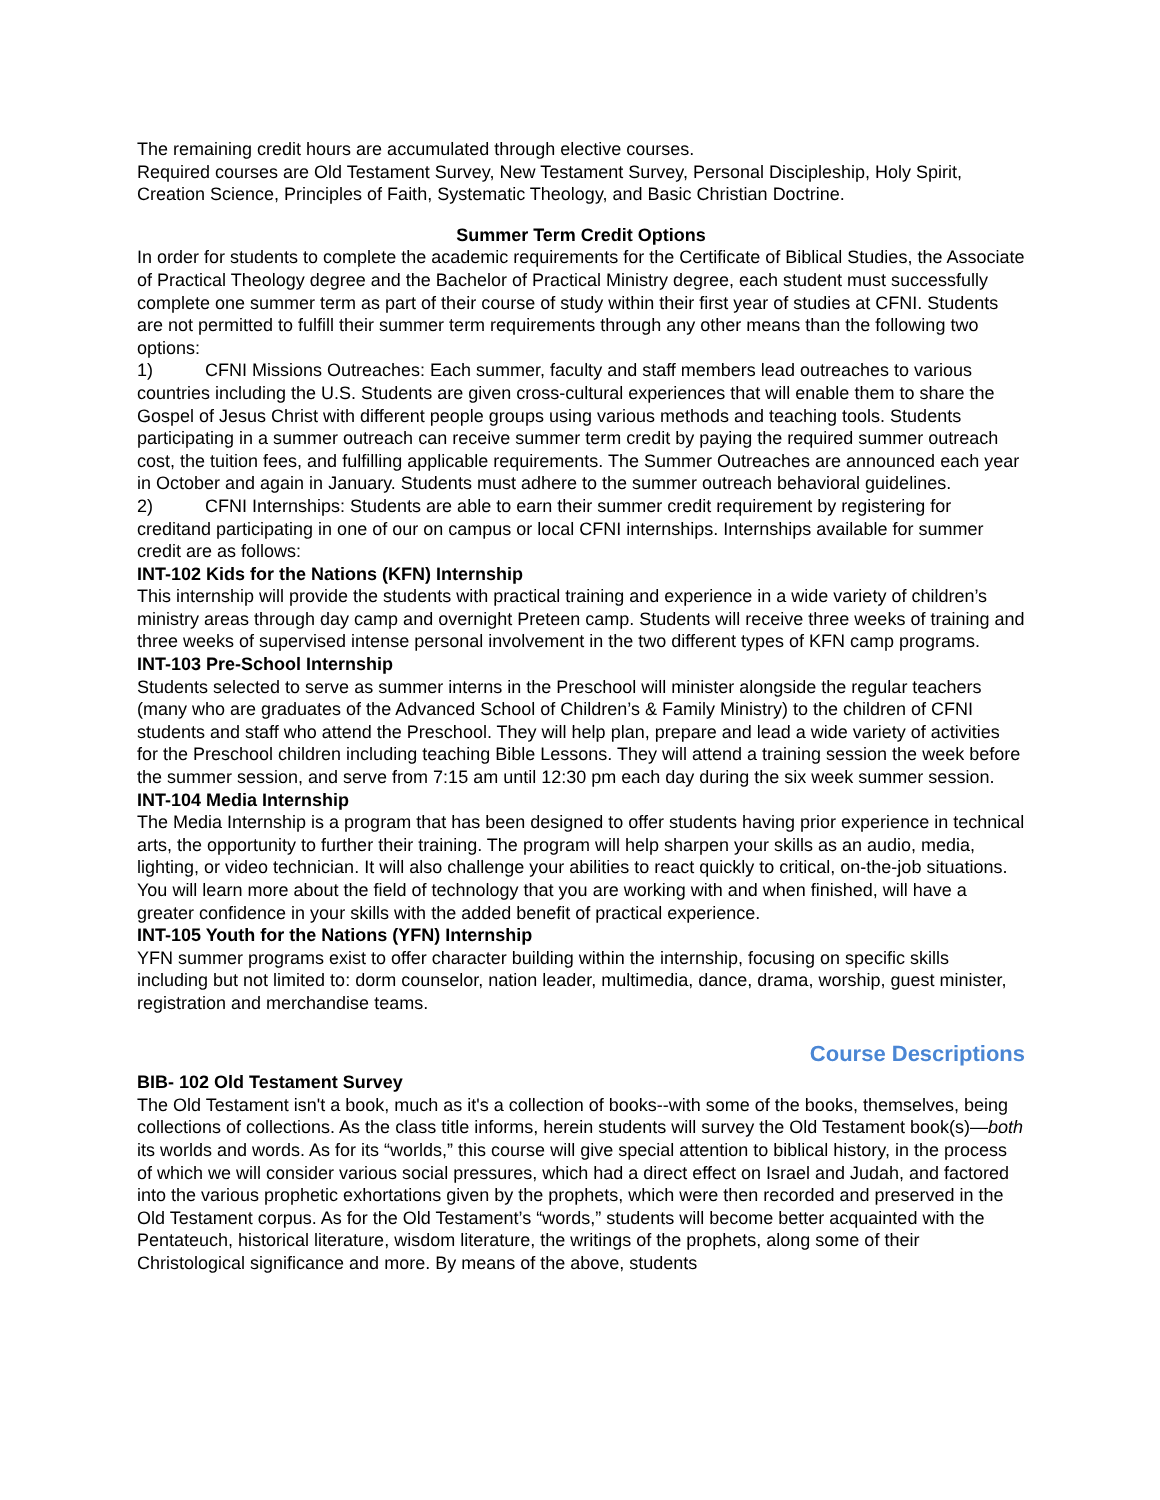The remaining credit hours are accumulated through elective courses.
Required courses are Old Testament Survey, New Testament Survey, Personal Discipleship, Holy Spirit, Creation Science, Principles of Faith, Systematic Theology, and Basic Christian Doctrine.
Summer Term Credit Options
In order for students to complete the academic requirements for the Certificate of Biblical Studies, the Associate of Practical Theology degree and the Bachelor of Practical Ministry degree, each student must successfully complete one summer term as part of their course of study within their first year of studies at CFNI. Students are not permitted to fulfill their summer term requirements through any other means than the following two options:
1) CFNI Missions Outreaches: Each summer, faculty and staff members lead outreaches to various
countries including the U.S. Students are given cross-cultural experiences that will enable them to share the Gospel of Jesus Christ with different people groups using various methods and teaching tools. Students participating in a summer outreach can receive summer term credit by paying the required summer outreach cost, the tuition fees, and fulfilling applicable requirements. The Summer Outreaches are announced each year in October and again in January. Students must adhere to the summer outreach behavioral guidelines.
2) CFNI Internships: Students are able to earn their summer credit requirement by registering for
creditand participating in one of our on campus or local CFNI internships. Internships available for summer credit are as follows:
INT-102 Kids for the Nations (KFN) Internship
This internship will provide the students with practical training and experience in a wide variety of children’s ministry areas through day camp and overnight Preteen camp. Students will receive three weeks of training and three weeks of supervised intense personal involvement in the two different types of KFN camp programs.
INT-103 Pre-School Internship
Students selected to serve as summer interns in the Preschool will minister alongside the regular teachers (many who are graduates of the Advanced School of Children’s & Family Ministry) to the children of CFNI students and staff who attend the Preschool. They will help plan, prepare and lead a wide variety of activities for the Preschool children including teaching Bible Lessons. They will attend a training session the week before the summer session, and serve from 7:15 am until 12:30 pm each day during the six week summer session.
INT-104 Media Internship
The Media Internship is a program that has been designed to offer students having prior experience in technical arts, the opportunity to further their training. The program will help sharpen your skills as an audio, media, lighting, or video technician. It will also challenge your abilities to react quickly to critical, on-the-job situations. You will learn more about the field of technology that you are working with and when finished, will have a greater confidence in your skills with the added benefit of practical experience.
INT-105 Youth for the Nations (YFN) Internship
YFN summer programs exist to offer character building within the internship, focusing on specific skills including but not limited to: dorm counselor, nation leader, multimedia, dance, drama, worship, guest minister, registration and merchandise teams.
Course Descriptions
BIB- 102 Old Testament Survey
The Old Testament isn't a book, much as it's a collection of books--with some of the books, themselves, being collections of collections. As the class title informs, herein students will survey the Old Testament book(s)—both its worlds and words. As for its “worlds,” this course will give special attention to biblical history, in the process of which we will consider various social pressures, which had a direct effect on Israel and Judah, and factored into the various prophetic exhortations given by the prophets, which were then recorded and preserved in the Old Testament corpus. As for the Old Testament’s “words,” students will become better acquainted with the Pentateuch, historical literature, wisdom literature, the writings of the prophets, along some of their Christological significance and more. By means of the above, students